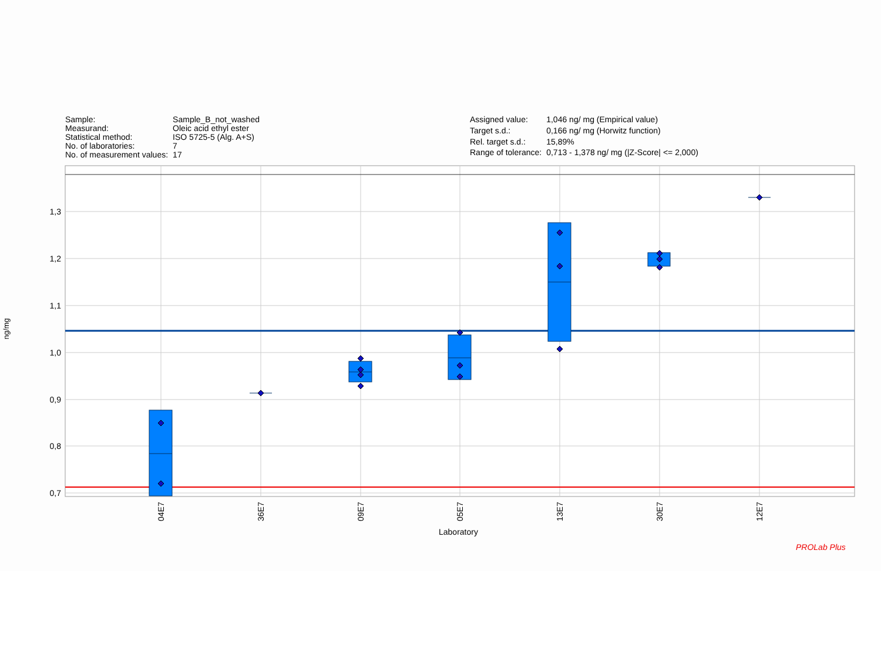| Sample: | Sample_B_not_washed |
| Measurand: | Oleic acid ethyl ester |
| Statistical method: | ISO 5725-5 (Alg. A+S) |
| No. of laboratories: | 7 |
| No. of measurement values: | 17 |
| Assigned value: | 1,046 ng/ mg (Empirical value) |
| Target s.d.: | 0,166 ng/ mg (Horwitz function) |
| Rel. target s.d.: | 15,89% |
| Range of tolerance: | 0,713 - 1,378 ng/ mg (/Z-Score/ <= 2,000) |
1,3
1,2
1,1
1,0
0,9
0,8
0,7
04E7
36E7
09E7
05E7
13E7
30E7
12E7
ng/mg
Laboratory
PROLab Plus